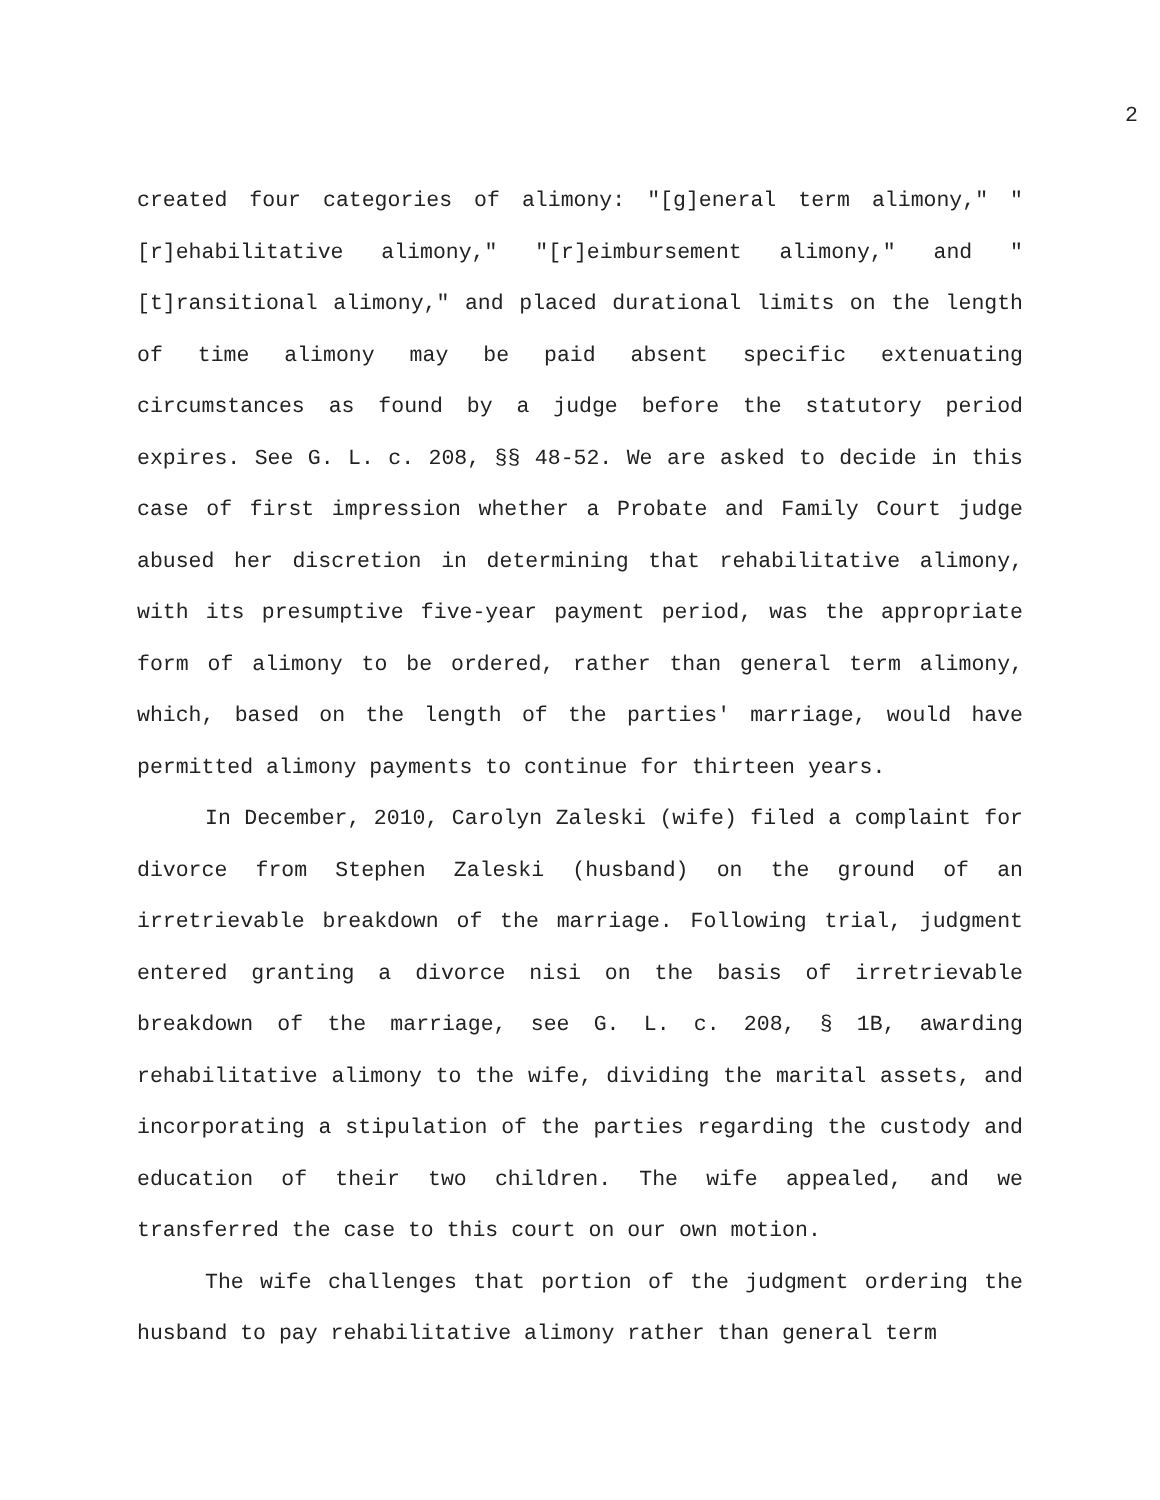2
created four categories of alimony: "[g]eneral term alimony," "[r]ehabilitative alimony," "[r]eimbursement alimony," and "[t]ransitional alimony," and placed durational limits on the length of time alimony may be paid absent specific extenuating circumstances as found by a judge before the statutory period expires. See G. L. c. 208, §§ 48-52. We are asked to decide in this case of first impression whether a Probate and Family Court judge abused her discretion in determining that rehabilitative alimony, with its presumptive five-year payment period, was the appropriate form of alimony to be ordered, rather than general term alimony, which, based on the length of the parties' marriage, would have permitted alimony payments to continue for thirteen years.
In December, 2010, Carolyn Zaleski (wife) filed a complaint for divorce from Stephen Zaleski (husband) on the ground of an irretrievable breakdown of the marriage. Following trial, judgment entered granting a divorce nisi on the basis of irretrievable breakdown of the marriage, see G. L. c. 208, § 1B, awarding rehabilitative alimony to the wife, dividing the marital assets, and incorporating a stipulation of the parties regarding the custody and education of their two children. The wife appealed, and we transferred the case to this court on our own motion.
The wife challenges that portion of the judgment ordering the husband to pay rehabilitative alimony rather than general term